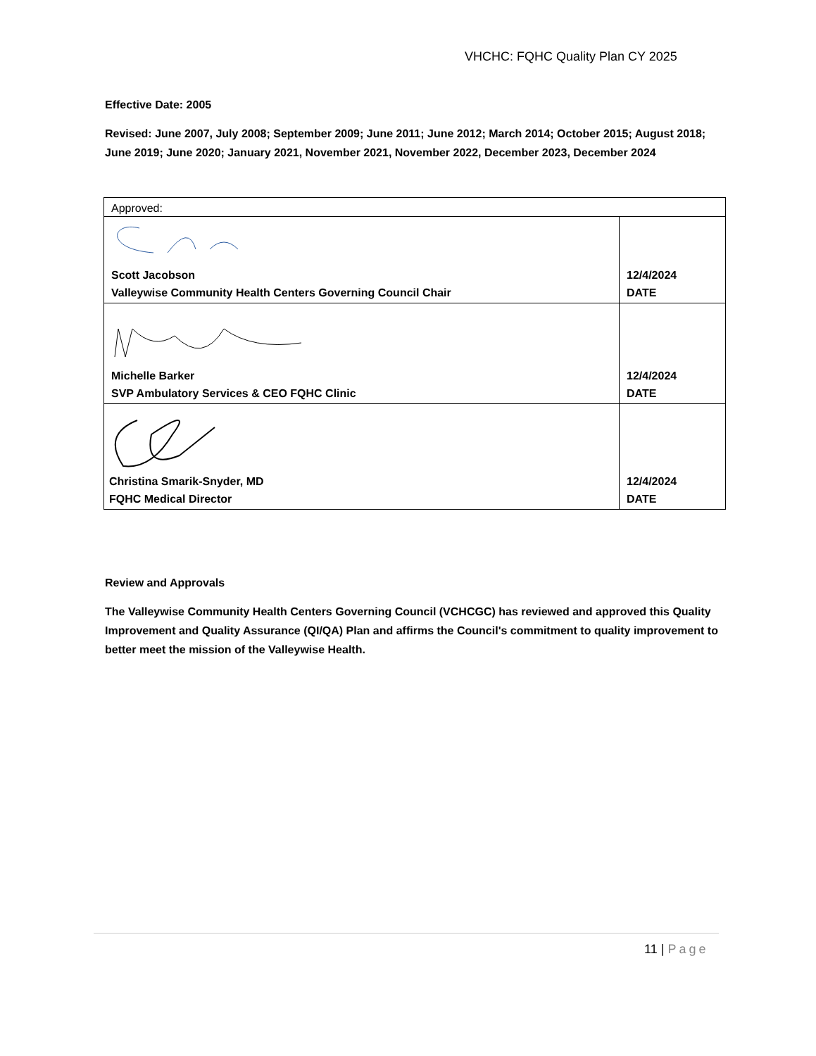VHCHC: FQHC Quality Plan CY 2025
Effective Date: 2005
Revised: June 2007, July 2008; September 2009; June 2011; June 2012; March 2014; October 2015; August 2018; June 2019; June 2020; January 2021, November 2021, November 2022, December 2023, December 2024
| Approved: | |
| Scott Jacobson Valleywise Community Health Centers Governing Council Chair | 12/4/2024 DATE |
| Michelle Barker SVP Ambulatory Services & CEO FQHC Clinic | 12/4/2024 DATE |
| Christina Smarik-Snyder, MD FQHC Medical Director | 12/4/2024 DATE |
Review and Approvals
The Valleywise Community Health Centers Governing Council (VCHCGC) has reviewed and approved this Quality Improvement and Quality Assurance (QI/QA) Plan and affirms the Council's commitment to quality improvement to better meet the mission of the Valleywise Health.
11 | Page